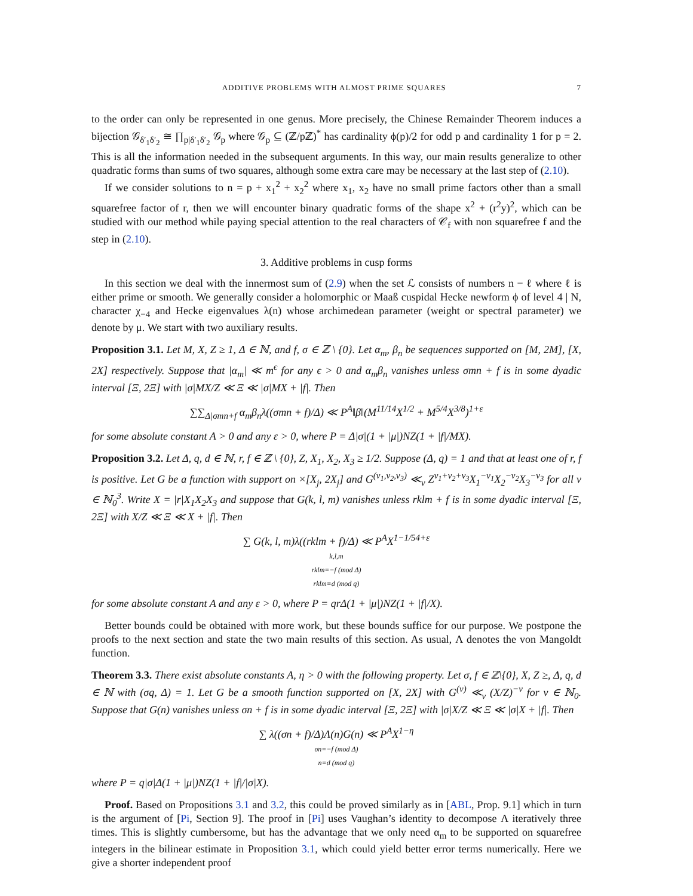ADDITIVE PROBLEMS WITH ALMOST PRIME SQUARES 7
to the order can only be represented in one genus. More precisely, the Chinese Remainder Theorem induces a bijection 𝒢<sub>δ′<sub>1</sub>δ′<sub>2</sub></sub> ≅ ∏<sub>p|δ′<sub>1</sub>δ′<sub>2</sub></sub> 𝒢<sub>p</sub> where 𝒢<sub>p</sub> ⊆ (ℤ/pℤ)<sup>*</sup> has cardinality ϕ(p)/2 for odd p and cardinality 1 for p = 2. This is all the information needed in the subsequent arguments. In this way, our main results generalize to other quadratic forms than sums of two squares, although some extra care may be necessary at the last step of (2.10).
If we consider solutions to n = p + x<sub>1</sub><sup>2</sup> + x<sub>2</sub><sup>2</sup> where x<sub>1</sub>, x<sub>2</sub> have no small prime factors other than a small squarefree factor of r, then we will encounter binary quadratic forms of the shape x<sup>2</sup> + (r<sup>2</sup>y)<sup>2</sup>, which can be studied with our method while paying special attention to the real characters of 𝒞<sub>f</sub> with non squarefree f and the step in (2.10).
3. Additive problems in cusp forms
In this section we deal with the innermost sum of (2.9) when the set ℒ consists of numbers n − ℓ where ℓ is either prime or smooth. We generally consider a holomorphic or Maaß cuspidal Hecke newform ϕ of level 4 | N, character χ<sub>−4</sub> and Hecke eigenvalues λ(n) whose archimedean parameter (weight or spectral parameter) we denote by μ. We start with two auxiliary results.
Proposition 3.1. Let M, X, Z ≥ 1, Δ ∈ ℕ, and f, σ ∈ ℤ \ {0}. Let α<sub>m</sub>, β<sub>n</sub> be sequences supported on [M, 2M], [X, 2X] respectively. Suppose that |α<sub>m</sub>| ≪ m<sup>ϵ</sup> for any ϵ > 0 and α<sub>m</sub>β<sub>n</sub> vanishes unless σmn + f is in some dyadic interval [Ξ, 2Ξ] with |σ|MX/Z ≪ Ξ ≪ |σ|MX + |f|. Then
∑∑<sub>Δ|σmn+f</sub> α<sub>m</sub>β<sub>n</sub>λ((σmn + f)/Δ) ≪ P<sup>A</sup>‖β‖(M<sup>11/14</sup>X<sup>1/2</sup> + M<sup>5/4</sup>X<sup>3/8</sup>)<sup>1+ε</sup>
for some absolute constant A > 0 and any ε > 0, where P = Δ|σ|(1 + |μ|)NZ(1 + |f|/MX).
Proposition 3.2. Let Δ, q, d ∈ ℕ, r, f ∈ ℤ \ {0}, Z, X<sub>1</sub>, X<sub>2</sub>, X<sub>3</sub> ≥ 1/2. Suppose (Δ, q) = 1 and that at least one of r, f is positive. Let G be a function with support on ×[X<sub>j</sub>, 2X<sub>j</sub>] and G<sup>(ν<sub>1</sub>,ν<sub>2</sub>,ν<sub>3</sub>)</sup> ≪<sub>ν</sub> Z<sup>ν<sub>1</sub>+ν<sub>2</sub>+ν<sub>3</sub></sup>X<sub>1</sub><sup>−ν<sub>1</sub></sup>X<sub>2</sub><sup>−ν<sub>2</sub></sup>X<sub>3</sub><sup>−ν<sub>3</sub></sup> for all ν ∈ ℕ<sub>0</sub><sup>3</sup>. Write X = |r|X<sub>1</sub>X<sub>2</sub>X<sub>3</sub> and suppose that G(k, l, m) vanishes unless rklm + f is in some dyadic interval [Ξ, 2Ξ] with X/Z ≪ Ξ ≪ X + |f|. Then
∑ G(k, l, m)λ((rklm + f)/Δ) ≪ P<sup>A</sup>X<sup>1−1/54+ε</sup>
k,l,m
rklm≡−f (mod Δ)
rklm≡d (mod q)
for some absolute constant A and any ε > 0, where P = qrΔ(1 + |μ|)NZ(1 + |f|/X).
Better bounds could be obtained with more work, but these bounds suffice for our purpose. We postpone the proofs to the next section and state the two main results of this section. As usual, Λ denotes the von Mangoldt function.
Theorem 3.3. There exist absolute constants A, η > 0 with the following property. Let σ, f ∈ ℤ\{0}, X, Z ≥, Δ, q, d ∈ ℕ with (σq, Δ) = 1. Let G be a smooth function supported on [X, 2X] with G<sup>(ν)</sup> ≪<sub>ν</sub> (X/Z)<sup>−ν</sup> for ν ∈ ℕ<sub>0</sub>. Suppose that G(n) vanishes unless σn + f is in some dyadic interval [Ξ, 2Ξ] with |σ|X/Z ≪ Ξ ≪ |σ|X + |f|. Then
∑ λ((σn + f)/Δ)Λ(n)G(n) ≪ P<sup>A</sup>X<sup>1−η</sup>
σn≡−f (mod Δ)
n≡d (mod q)
where P = q|σ|Δ(1 + |μ|)NZ(1 + |f|/|σ|X).
Proof. Based on Propositions 3.1 and 3.2, this could be proved similarly as in [ABL, Prop. 9.1] which in turn is the argument of [Pi, Section 9]. The proof in [Pi] uses Vaughan’s identity to decompose Λ iteratively three times. This is slightly cumbersome, but has the advantage that we only need α<sub>m</sub> to be supported on squarefree integers in the bilinear estimate in Proposition 3.1, which could yield better error terms numerically. Here we give a shorter independent proof